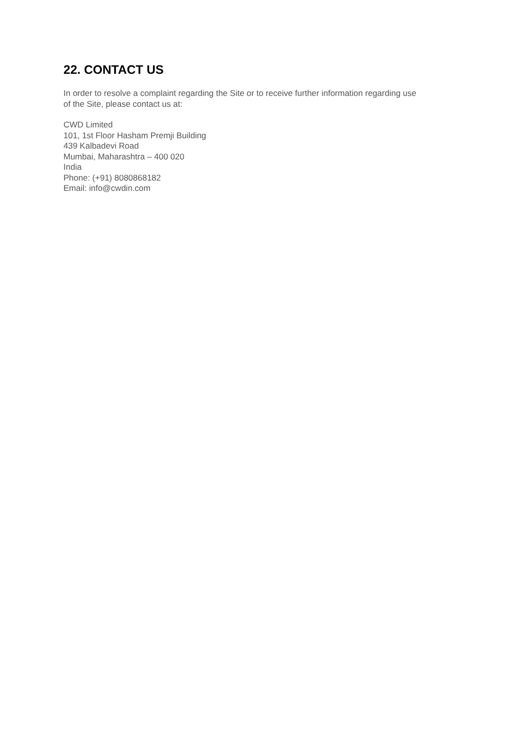22. CONTACT US
In order to resolve a complaint regarding the Site or to receive further information regarding use
of the Site, please contact us at:
CWD Limited
101, 1st Floor Hasham Premji Building
439 Kalbadevi Road
Mumbai, Maharashtra – 400 020
India
Phone: (+91) 8080868182
Email: info@cwdin.com